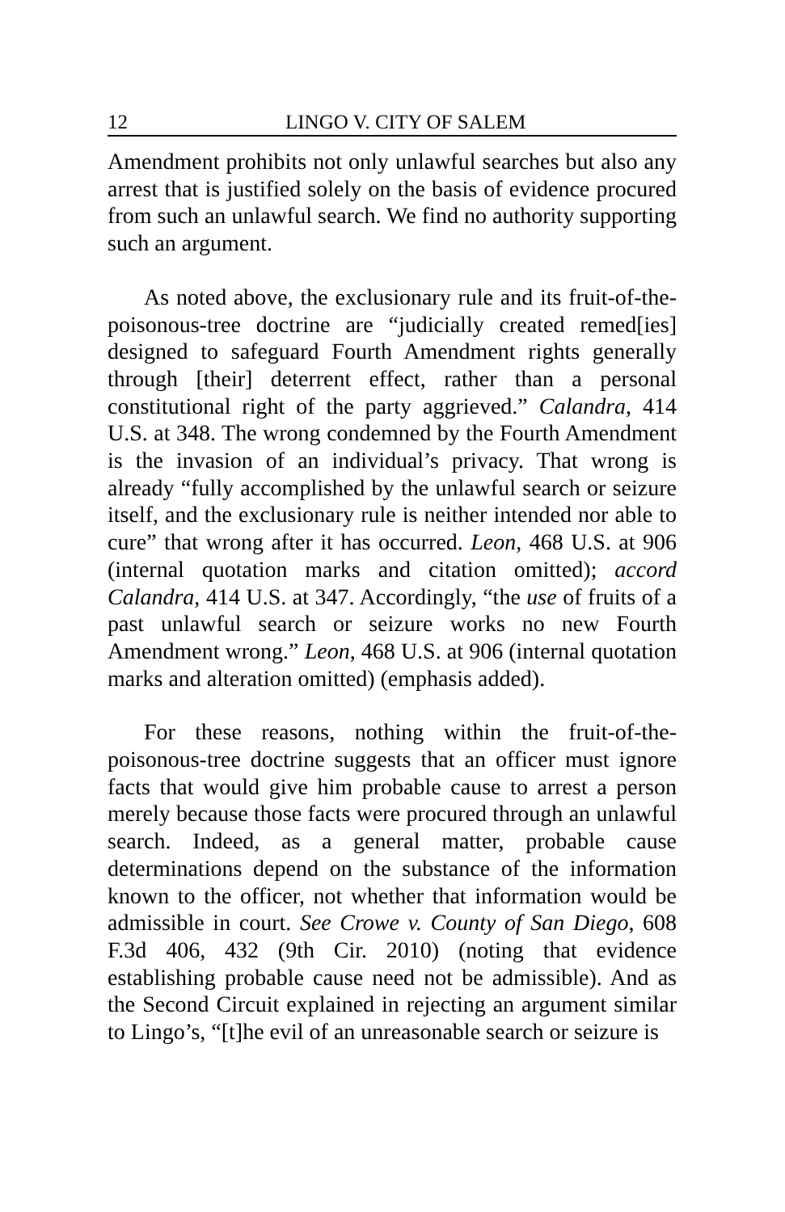12 LINGO V. CITY OF SALEM
Amendment prohibits not only unlawful searches but also any arrest that is justified solely on the basis of evidence procured from such an unlawful search. We find no authority supporting such an argument.
As noted above, the exclusionary rule and its fruit-of-the-poisonous-tree doctrine are “judicially created remed[ies] designed to safeguard Fourth Amendment rights generally through [their] deterrent effect, rather than a personal constitutional right of the party aggrieved.” Calandra, 414 U.S. at 348. The wrong condemned by the Fourth Amendment is the invasion of an individual’s privacy. That wrong is already “fully accomplished by the unlawful search or seizure itself, and the exclusionary rule is neither intended nor able to cure” that wrong after it has occurred. Leon, 468 U.S. at 906 (internal quotation marks and citation omitted); accord Calandra, 414 U.S. at 347. Accordingly, “the use of fruits of a past unlawful search or seizure works no new Fourth Amendment wrong.” Leon, 468 U.S. at 906 (internal quotation marks and alteration omitted) (emphasis added).
For these reasons, nothing within the fruit-of-the-poisonous-tree doctrine suggests that an officer must ignore facts that would give him probable cause to arrest a person merely because those facts were procured through an unlawful search. Indeed, as a general matter, probable cause determinations depend on the substance of the information known to the officer, not whether that information would be admissible in court. See Crowe v. County of San Diego, 608 F.3d 406, 432 (9th Cir. 2010) (noting that evidence establishing probable cause need not be admissible). And as the Second Circuit explained in rejecting an argument similar to Lingo’s, “[t]he evil of an unreasonable search or seizure is